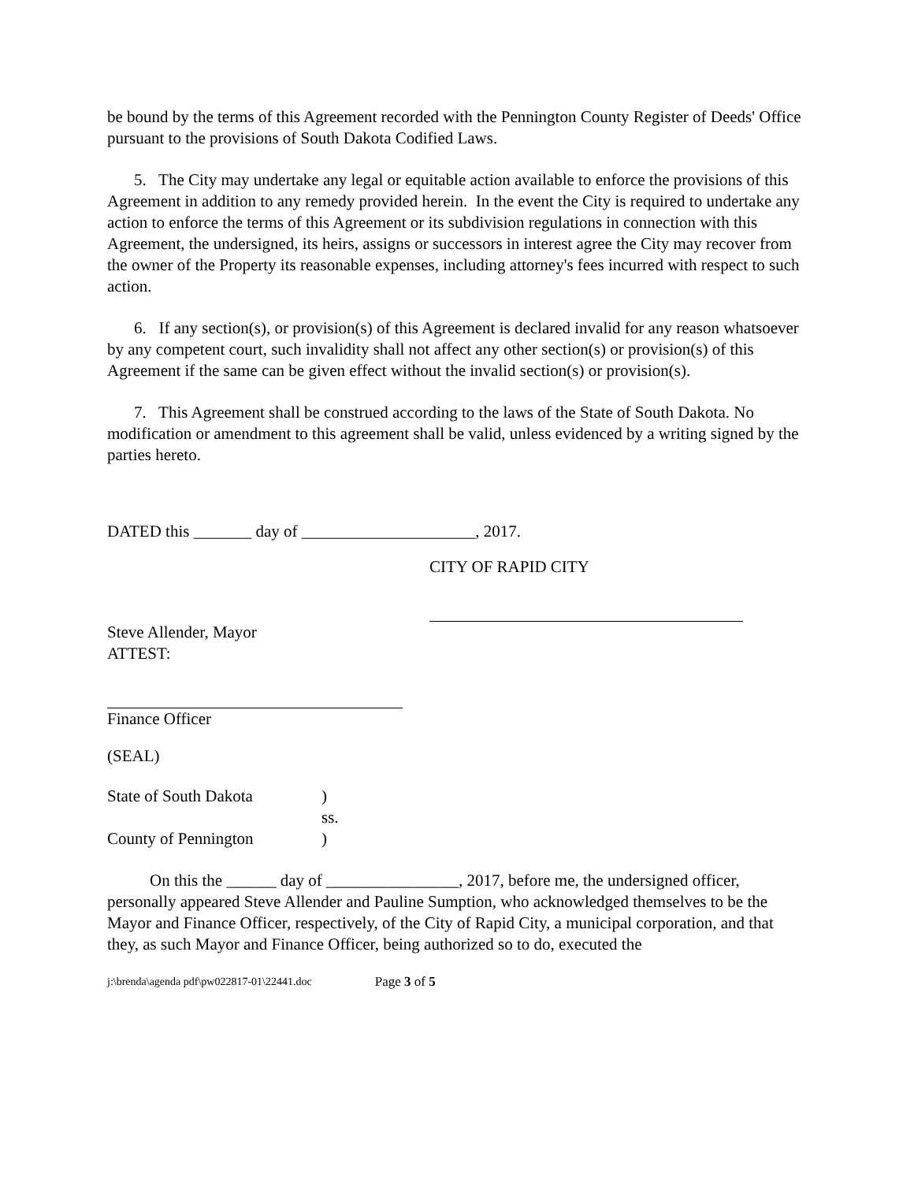be bound by the terms of this Agreement recorded with the Pennington County Register of Deeds' Office pursuant to the provisions of South Dakota Codified Laws.
5. The City may undertake any legal or equitable action available to enforce the provisions of this Agreement in addition to any remedy provided herein. In the event the City is required to undertake any action to enforce the terms of this Agreement or its subdivision regulations in connection with this Agreement, the undersigned, its heirs, assigns or successors in interest agree the City may recover from the owner of the Property its reasonable expenses, including attorney's fees incurred with respect to such action.
6. If any section(s), or provision(s) of this Agreement is declared invalid for any reason whatsoever by any competent court, such invalidity shall not affect any other section(s) or provision(s) of this Agreement if the same can be given effect without the invalid section(s) or provision(s).
7. This Agreement shall be construed according to the laws of the State of South Dakota. No modification or amendment to this agreement shall be valid, unless evidenced by a writing signed by the parties hereto.
DATED this _______ day of _____________________, 2017.
CITY OF RAPID CITY
Steve Allender, Mayor
ATTEST:
Finance Officer
(SEAL)
State of South Dakota)
ss.
County of Pennington)
On this the ______ day of ________________, 2017, before me, the undersigned officer, personally appeared Steve Allender and Pauline Sumption, who acknowledged themselves to be the Mayor and Finance Officer, respectively, of the City of Rapid City, a municipal corporation, and that they, as such Mayor and Finance Officer, being authorized so to do, executed the
j:\brenda\agenda pdf\pw022817-01\22441.doc Page 3 of 5